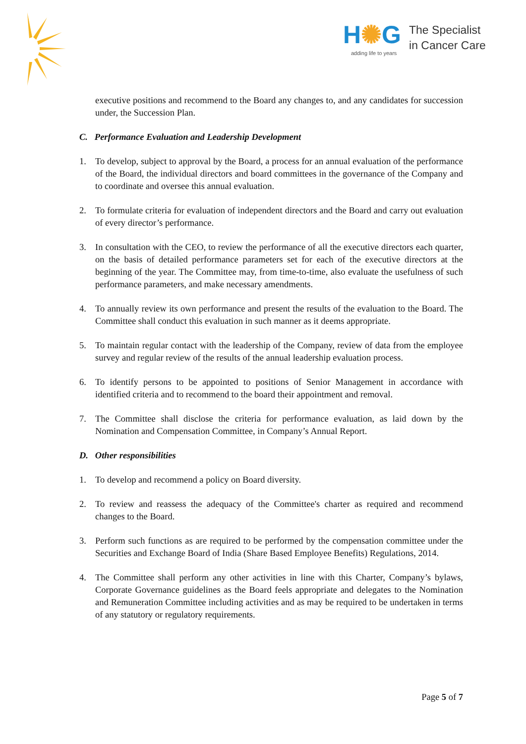H✺G
adding life to years
The Specialist
in Cancer Care
executive positions and recommend to the Board any changes to, and any candidates for succession under, the Succession Plan.
C. Performance Evaluation and Leadership Development
1. To develop, subject to approval by the Board, a process for an annual evaluation of the performance of the Board, the individual directors and board committees in the governance of the Company and to coordinate and oversee this annual evaluation.
2. To formulate criteria for evaluation of independent directors and the Board and carry out evaluation of every director’s performance.
3. In consultation with the CEO, to review the performance of all the executive directors each quarter, on the basis of detailed performance parameters set for each of the executive directors at the beginning of the year. The Committee may, from time-to-time, also evaluate the usefulness of such performance parameters, and make necessary amendments.
4. To annually review its own performance and present the results of the evaluation to the Board. The Committee shall conduct this evaluation in such manner as it deems appropriate.
5. To maintain regular contact with the leadership of the Company, review of data from the employee survey and regular review of the results of the annual leadership evaluation process.
6. To identify persons to be appointed to positions of Senior Management in accordance with identified criteria and to recommend to the board their appointment and removal.
7. The Committee shall disclose the criteria for performance evaluation, as laid down by the Nomination and Compensation Committee, in Company’s Annual Report.
D. Other responsibilities
1. To develop and recommend a policy on Board diversity.
2. To review and reassess the adequacy of the Committee's charter as required and recommend changes to the Board.
3. Perform such functions as are required to be performed by the compensation committee under the Securities and Exchange Board of India (Share Based Employee Benefits) Regulations, 2014.
4. The Committee shall perform any other activities in line with this Charter, Company’s bylaws, Corporate Governance guidelines as the Board feels appropriate and delegates to the Nomination and Remuneration Committee including activities and as may be required to be undertaken in terms of any statutory or regulatory requirements.
Page 5 of 7